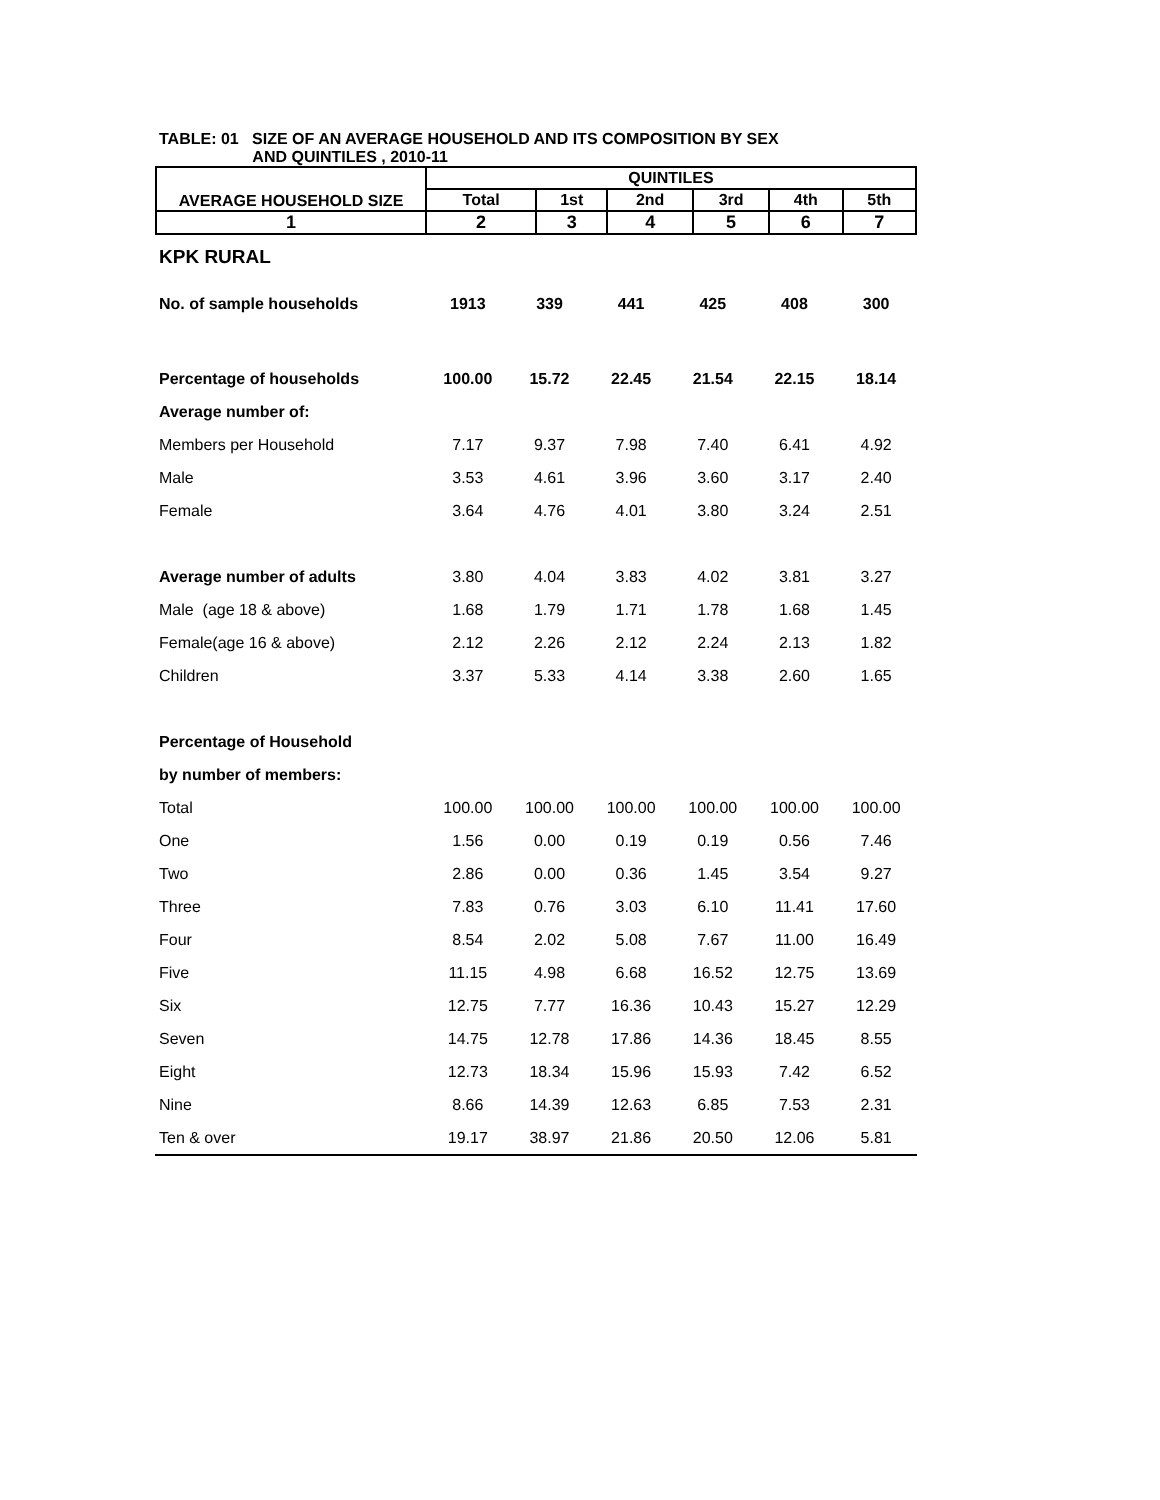TABLE: 01 SIZE OF AN AVERAGE HOUSEHOLD AND ITS COMPOSITION BY SEX
AND QUINTILES , 2010-11
| AVERAGE HOUSEHOLD SIZE | QUINTILES | | | | | |
| --- | --- | --- | --- | --- | --- | --- |
| | Total | 1st | 2nd | 3rd | 4th | 5th |
| 1 | 2 | 3 | 4 | 5 | 6 | 7 |
| KPK RURAL | | | | | | |
| No. of sample households | 1913 | 339 | 441 | 425 | 408 | 300 |
| Percentage of households | 100.00 | 15.72 | 22.45 | 21.54 | 22.15 | 18.14 |
| Average number of: | | | | | | |
| Members per Household | 7.17 | 9.37 | 7.98 | 7.40 | 6.41 | 4.92 |
| Male | 3.53 | 4.61 | 3.96 | 3.60 | 3.17 | 2.40 |
| Female | 3.64 | 4.76 | 4.01 | 3.80 | 3.24 | 2.51 |
| Average number of adults | 3.80 | 4.04 | 3.83 | 4.02 | 3.81 | 3.27 |
| Male (age 18 & above) | 1.68 | 1.79 | 1.71 | 1.78 | 1.68 | 1.45 |
| Female(age 16 & above) | 2.12 | 2.26 | 2.12 | 2.24 | 2.13 | 1.82 |
| Children | 3.37 | 5.33 | 4.14 | 3.38 | 2.60 | 1.65 |
| Percentage of Household | | | | | | |
| by number of members: | | | | | | |
| Total | 100.00 | 100.00 | 100.00 | 100.00 | 100.00 | 100.00 |
| One | 1.56 | 0.00 | 0.19 | 0.19 | 0.56 | 7.46 |
| Two | 2.86 | 0.00 | 0.36 | 1.45 | 3.54 | 9.27 |
| Three | 7.83 | 0.76 | 3.03 | 6.10 | 11.41 | 17.60 |
| Four | 8.54 | 2.02 | 5.08 | 7.67 | 11.00 | 16.49 |
| Five | 11.15 | 4.98 | 6.68 | 16.52 | 12.75 | 13.69 |
| Six | 12.75 | 7.77 | 16.36 | 10.43 | 15.27 | 12.29 |
| Seven | 14.75 | 12.78 | 17.86 | 14.36 | 18.45 | 8.55 |
| Eight | 12.73 | 18.34 | 15.96 | 15.93 | 7.42 | 6.52 |
| Nine | 8.66 | 14.39 | 12.63 | 6.85 | 7.53 | 2.31 |
| Ten & over | 19.17 | 38.97 | 21.86 | 20.50 | 12.06 | 5.81 |